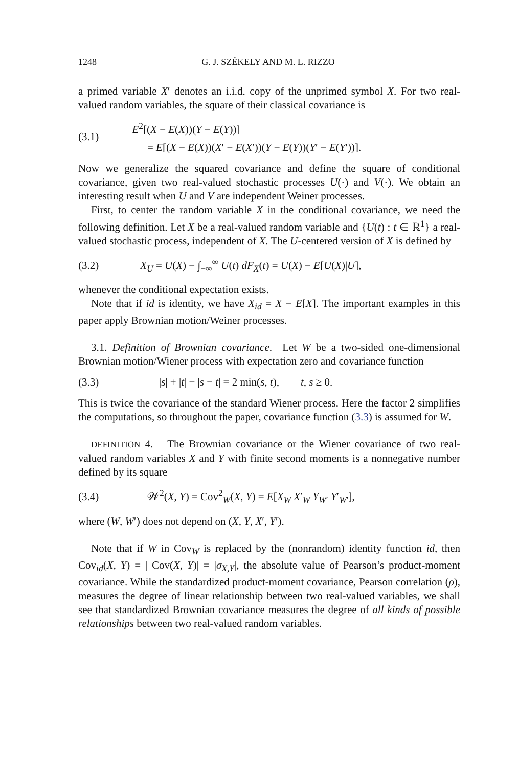1248 G. J. SZÉKELY AND M. L. RIZZO
a primed variable X′ denotes an i.i.d. copy of the unprimed symbol X. For two real-valued random variables, the square of their classical covariance is
(3.1)
E<sup>2</sup>[(X − E(X))(Y − E(Y))]
= E[(X − E(X))(X′ − E(X′))(Y − E(Y))(Y′ − E(Y′))].
Now we generalize the squared covariance and define the square of conditional covariance, given two real-valued stochastic processes U(·) and V(·). We obtain an interesting result when U and V are independent Weiner processes.
First, to center the random variable X in the conditional covariance, we need the following definition. Let X be a real-valued random variable and {U(t) : t ∈ ℝ<sup>1</sup>} a real-valued stochastic process, independent of X. The U-centered version of X is defined by
(3.2)
X<sub>U</sub> = U(X) − ∫<sub>−∞</sub><sup>∞</sup> U(t) dF<sub>X</sub>(t) = U(X) − E[U(X)|U],
whenever the conditional expectation exists.
Note that if id is identity, we have X<sub>id</sub> = X − E[X]. The important examples in this paper apply Brownian motion/Weiner processes.
3.1. Definition of Brownian covariance. Let W be a two-sided one-dimensional Brownian motion/Wiener process with expectation zero and covariance function
(3.3)
|s| + |t| − |s − t| = 2 min(s, t), t, s ≥ 0.
This is twice the covariance of the standard Wiener process. Here the factor 2 simplifies the computations, so throughout the paper, covariance function (3.3) is assumed for W.
DEFINITION 4. The Brownian covariance or the Wiener covariance of two real-valued random variables X and Y with finite second moments is a nonnegative number defined by its square
(3.4)
𝒲<sup>2</sup>(X, Y) = Cov<sup>2</sup><sub>W</sub>(X, Y) = E[X<sub>W</sub> X′<sub>W</sub> Y<sub>W′</sub> Y′<sub>W′</sub>],
where (W, W′) does not depend on (X, Y, X′, Y′).
Note that if W in Cov<sub>W</sub> is replaced by the (nonrandom) identity function id, then Cov<sub>id</sub>(X, Y) = | Cov(X, Y)| = |σ<sub>X,Y</sub>|, the absolute value of Pearson’s product-moment covariance. While the standardized product-moment covariance, Pearson correlation (ρ), measures the degree of linear relationship between two real-valued variables, we shall see that standardized Brownian covariance measures the degree of all kinds of possible relationships between two real-valued random variables.